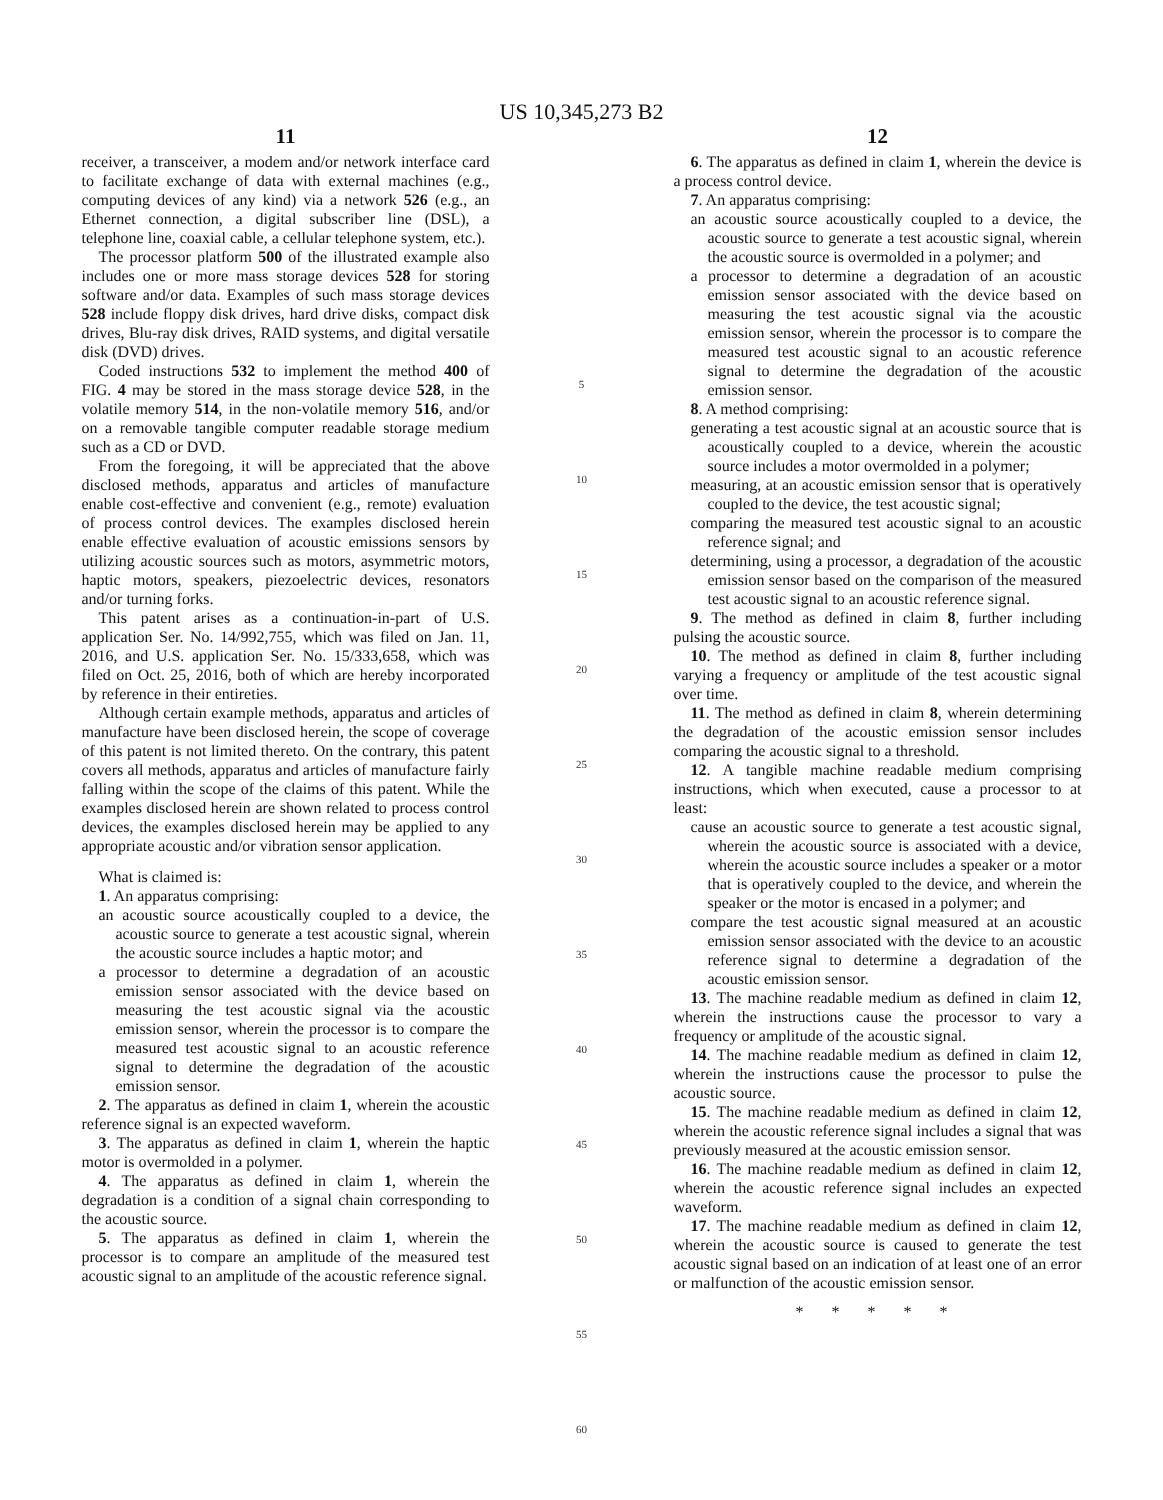US 10,345,273 B2
11
receiver, a transceiver, a modem and/or network interface card to facilitate exchange of data with external machines (e.g., computing devices of any kind) via a network 526 (e.g., an Ethernet connection, a digital subscriber line (DSL), a telephone line, coaxial cable, a cellular telephone system, etc.).
The processor platform 500 of the illustrated example also includes one or more mass storage devices 528 for storing software and/or data. Examples of such mass storage devices 528 include floppy disk drives, hard drive disks, compact disk drives, Blu-ray disk drives, RAID systems, and digital versatile disk (DVD) drives.
Coded instructions 532 to implement the method 400 of FIG. 4 may be stored in the mass storage device 528, in the volatile memory 514, in the non-volatile memory 516, and/or on a removable tangible computer readable storage medium such as a CD or DVD.
From the foregoing, it will be appreciated that the above disclosed methods, apparatus and articles of manufacture enable cost-effective and convenient (e.g., remote) evaluation of process control devices. The examples disclosed herein enable effective evaluation of acoustic emissions sensors by utilizing acoustic sources such as motors, asymmetric motors, haptic motors, speakers, piezoelectric devices, resonators and/or turning forks.
This patent arises as a continuation-in-part of U.S. application Ser. No. 14/992,755, which was filed on Jan. 11, 2016, and U.S. application Ser. No. 15/333,658, which was filed on Oct. 25, 2016, both of which are hereby incorporated by reference in their entireties.
Although certain example methods, apparatus and articles of manufacture have been disclosed herein, the scope of coverage of this patent is not limited thereto. On the contrary, this patent covers all methods, apparatus and articles of manufacture fairly falling within the scope of the claims of this patent. While the examples disclosed herein are shown related to process control devices, the examples disclosed herein may be applied to any appropriate acoustic and/or vibration sensor application.
What is claimed is:
1. An apparatus comprising:
an acoustic source acoustically coupled to a device, the acoustic source to generate a test acoustic signal, wherein the acoustic source includes a haptic motor; and
a processor to determine a degradation of an acoustic emission sensor associated with the device based on measuring the test acoustic signal via the acoustic emission sensor, wherein the processor is to compare the measured test acoustic signal to an acoustic reference signal to determine the degradation of the acoustic emission sensor.
2. The apparatus as defined in claim 1, wherein the acoustic reference signal is an expected waveform.
3. The apparatus as defined in claim 1, wherein the haptic motor is overmolded in a polymer.
4. The apparatus as defined in claim 1, wherein the degradation is a condition of a signal chain corresponding to the acoustic source.
5. The apparatus as defined in claim 1, wherein the processor is to compare an amplitude of the measured test acoustic signal to an amplitude of the acoustic reference signal.
5
10
15
20
25
30
35
40
45
50
55
60
12
6. The apparatus as defined in claim 1, wherein the device is a process control device.
7. An apparatus comprising:
an acoustic source acoustically coupled to a device, the acoustic source to generate a test acoustic signal, wherein the acoustic source is overmolded in a polymer; and
a processor to determine a degradation of an acoustic emission sensor associated with the device based on measuring the test acoustic signal via the acoustic emission sensor, wherein the processor is to compare the measured test acoustic signal to an acoustic reference signal to determine the degradation of the acoustic emission sensor.
8. A method comprising:
generating a test acoustic signal at an acoustic source that is acoustically coupled to a device, wherein the acoustic source includes a motor overmolded in a polymer;
measuring, at an acoustic emission sensor that is operatively coupled to the device, the test acoustic signal;
comparing the measured test acoustic signal to an acoustic reference signal; and
determining, using a processor, a degradation of the acoustic emission sensor based on the comparison of the measured test acoustic signal to an acoustic reference signal.
9. The method as defined in claim 8, further including pulsing the acoustic source.
10. The method as defined in claim 8, further including varying a frequency or amplitude of the test acoustic signal over time.
11. The method as defined in claim 8, wherein determining the degradation of the acoustic emission sensor includes comparing the acoustic signal to a threshold.
12. A tangible machine readable medium comprising instructions, which when executed, cause a processor to at least:
cause an acoustic source to generate a test acoustic signal, wherein the acoustic source is associated with a device, wherein the acoustic source includes a speaker or a motor that is operatively coupled to the device, and wherein the speaker or the motor is encased in a polymer; and
compare the test acoustic signal measured at an acoustic emission sensor associated with the device to an acoustic reference signal to determine a degradation of the acoustic emission sensor.
13. The machine readable medium as defined in claim 12, wherein the instructions cause the processor to vary a frequency or amplitude of the acoustic signal.
14. The machine readable medium as defined in claim 12, wherein the instructions cause the processor to pulse the acoustic source.
15. The machine readable medium as defined in claim 12, wherein the acoustic reference signal includes a signal that was previously measured at the acoustic emission sensor.
16. The machine readable medium as defined in claim 12, wherein the acoustic reference signal includes an expected waveform.
17. The machine readable medium as defined in claim 12, wherein the acoustic source is caused to generate the test acoustic signal based on an indication of at least one of an error or malfunction of the acoustic emission sensor.
* * * * *